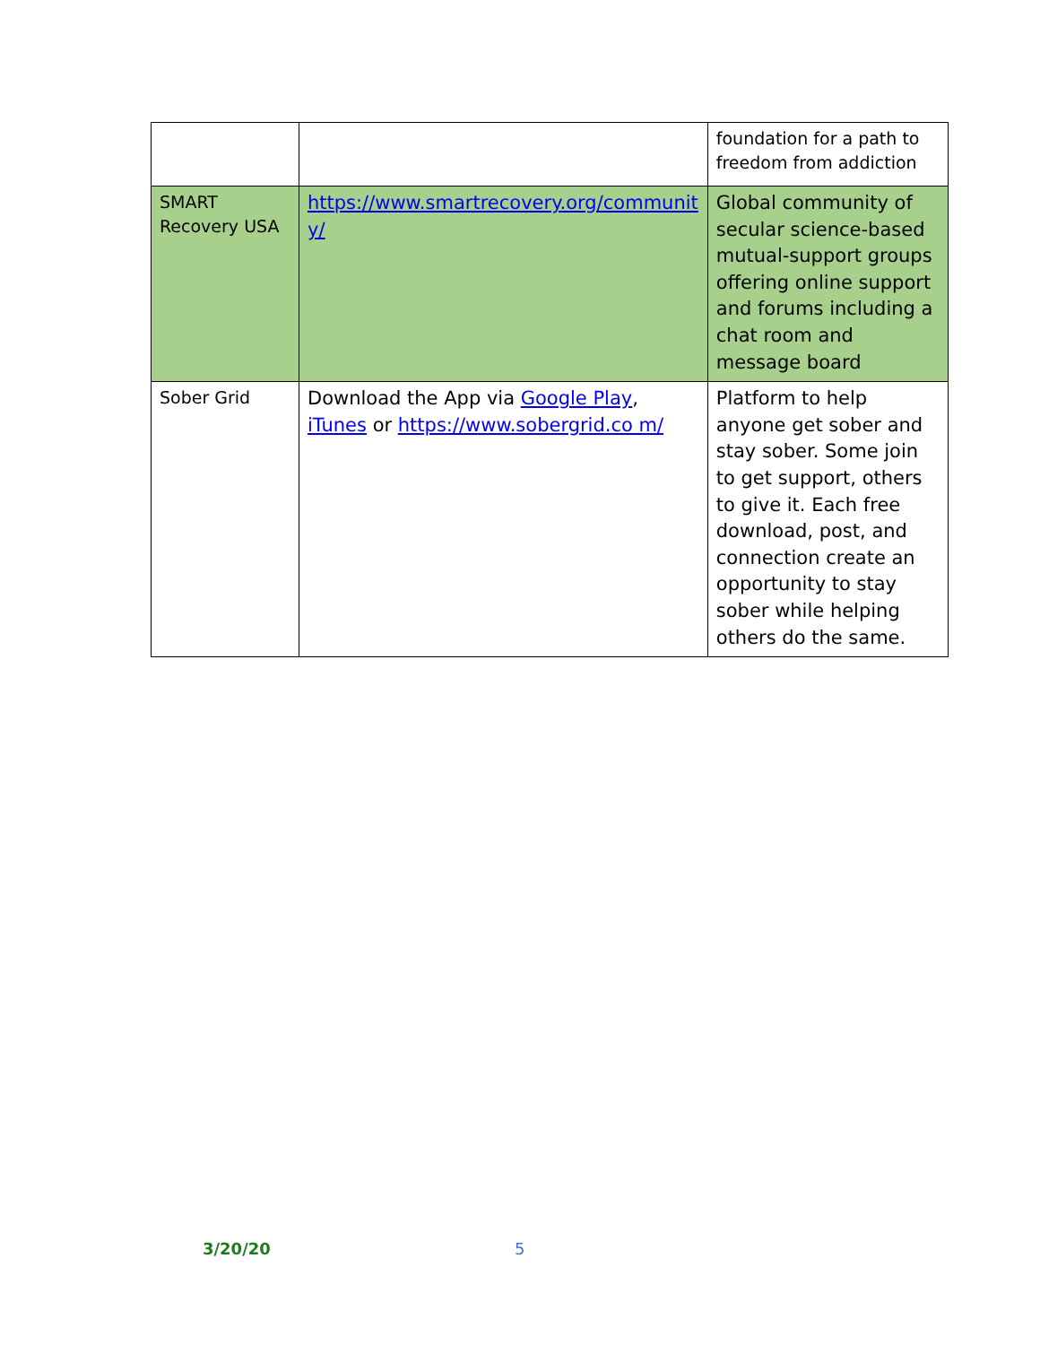| | | foundation for a path to freedom from addiction |
| SMART Recovery USA | https://www.smartrecovery.org/communit y/ | Global community of secular science-based mutual-support groups offering online support and forums including a chat room and message board |
| Sober Grid | Download the App via Google Play , iTunes or https://www.sobergrid.co m/ | Platform to help anyone get sober and stay sober. Some join to get support, others to give it. Each free download, post, and connection create an opportunity to stay sober while helping others do the same. |
3/20/20 5